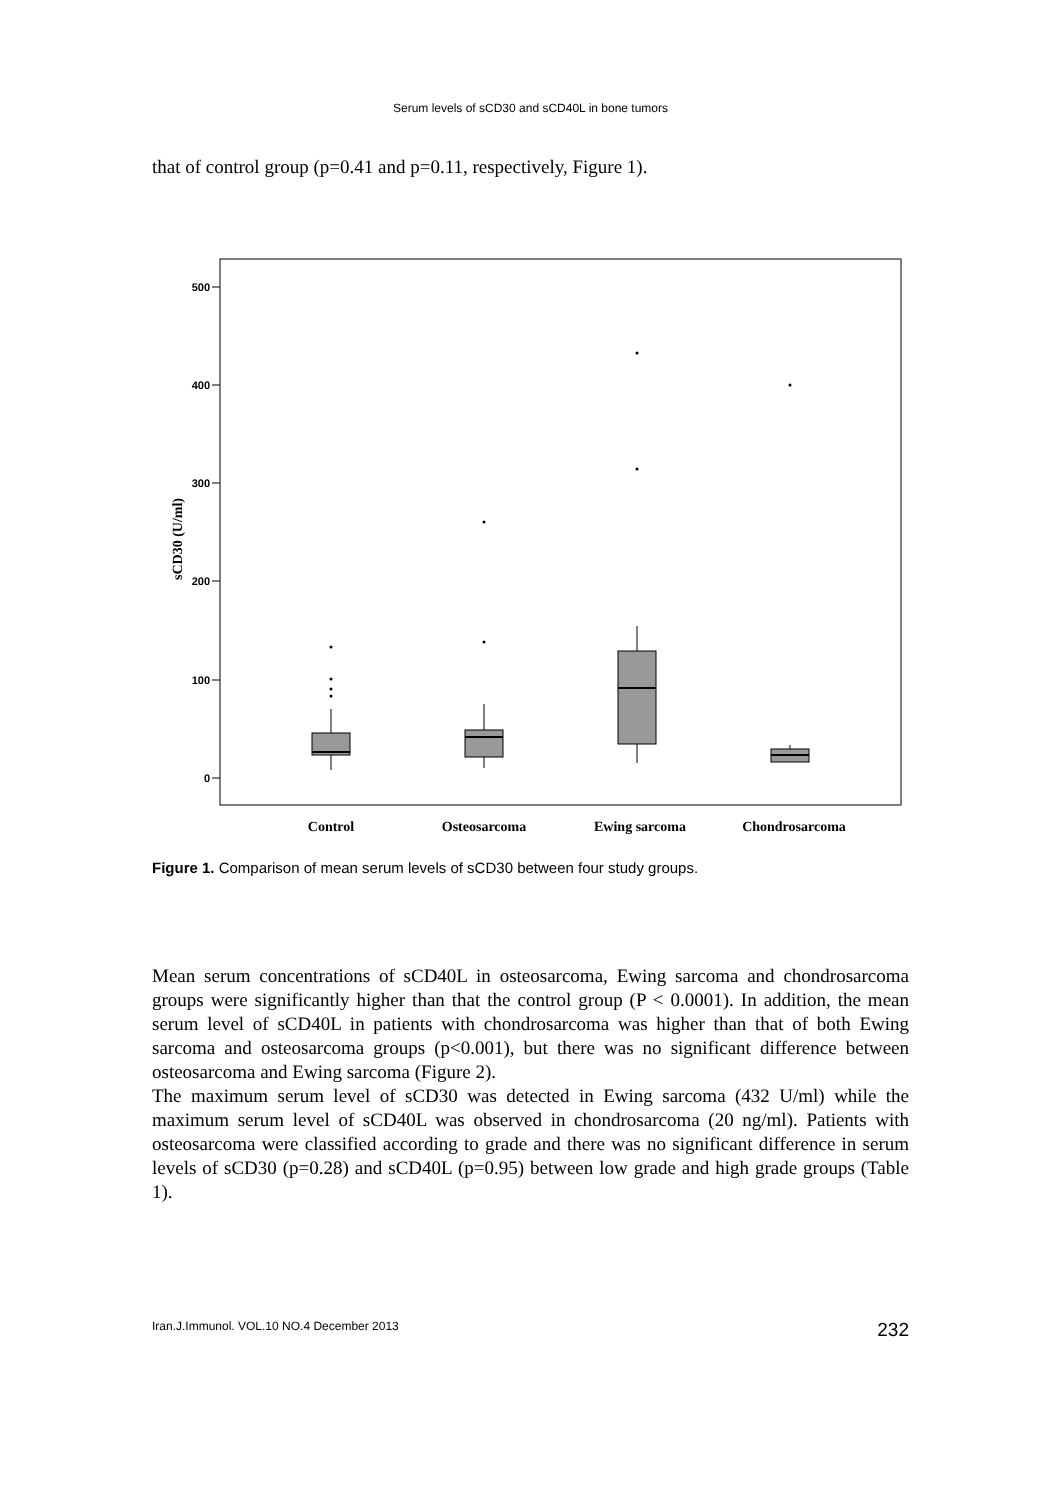Serum levels of sCD30 and sCD40L in bone tumors
that of control group (p=0.41 and p=0.11, respectively, Figure 1).
500
400
300
200
100
0
sCD30 (U/ml)
Control
Osteosarcoma
Ewing sarcoma
Chondrosarcoma
Figure 1. Comparison of mean serum levels of sCD30 between four study groups.
Mean serum concentrations of sCD40L in osteosarcoma, Ewing sarcoma and chondrosarcoma groups were significantly higher than that the control group (P < 0.0001). In addition, the mean serum level of sCD40L in patients with chondrosarcoma was higher than that of both Ewing sarcoma and osteosarcoma groups (p<0.001), but there was no significant difference between osteosarcoma and Ewing sarcoma (Figure 2).
The maximum serum level of sCD30 was detected in Ewing sarcoma (432 U/ml) while the maximum serum level of sCD40L was observed in chondrosarcoma (20 ng/ml). Patients with osteosarcoma were classified according to grade and there was no significant difference in serum levels of sCD30 (p=0.28) and sCD40L (p=0.95) between low grade and high grade groups (Table 1).
Iran.J.Immunol. VOL.10 NO.4 December 2013 232